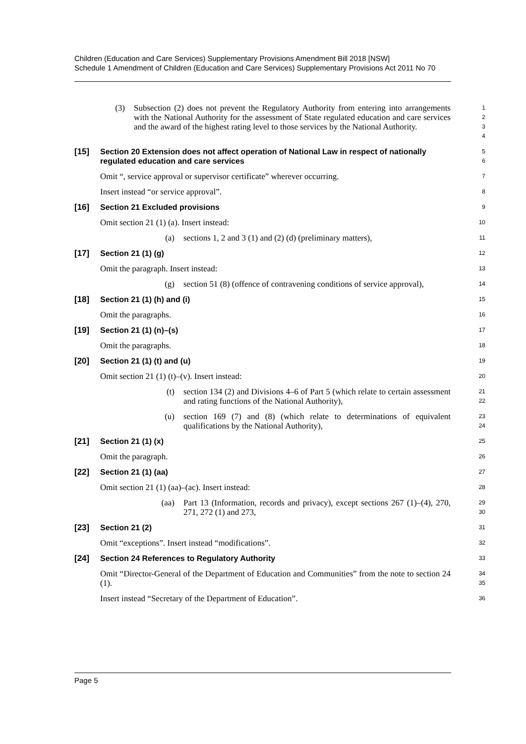Children (Education and Care Services) Supplementary Provisions Amendment Bill 2018 [NSW]
Schedule 1 Amendment of Children (Education and Care Services) Supplementary Provisions Act 2011 No 70
(3) Subsection (2) does not prevent the Regulatory Authority from entering into arrangements with the National Authority for the assessment of State regulated education and care services and the award of the highest rating level to those services by the National Authority.
1
2
3
4
[15] Section 20 Extension does not affect operation of National Law in respect of nationally regulated education and care services
5
6
Omit “, service approval or supervisor certificate” wherever occurring.
7
Insert instead “or service approval”.
8
[16] Section 21 Excluded provisions
9
Omit section 21 (1) (a). Insert instead:
10
(a) sections 1, 2 and 3 (1) and (2) (d) (preliminary matters),
11
[17] Section 21 (1) (g)
12
Omit the paragraph. Insert instead:
13
(g) section 51 (8) (offence of contravening conditions of service approval),
14
[18] Section 21 (1) (h) and (i)
15
Omit the paragraphs.
16
[19] Section 21 (1) (n)–(s)
17
Omit the paragraphs.
18
[20] Section 21 (1) (t) and (u)
19
Omit section 21 (1) (t)–(v). Insert instead:
20
(t) section 134 (2) and Divisions 4–6 of Part 5 (which relate to certain assessment and rating functions of the National Authority),
21
22
(u) section 169 (7) and (8) (which relate to determinations of equivalent qualifications by the National Authority),
23
24
[21] Section 21 (1) (x)
25
Omit the paragraph.
26
[22] Section 21 (1) (aa)
27
Omit section 21 (1) (aa)–(ac). Insert instead:
28
(aa) Part 13 (Information, records and privacy), except sections 267 (1)–(4), 270, 271, 272 (1) and 273,
29
30
[23] Section 21 (2)
31
Omit “exceptions”. Insert instead “modifications”.
32
[24] Section 24 References to Regulatory Authority
33
Omit “Director-General of the Department of Education and Communities” from the note to section 24 (1).
34
35
Insert instead “Secretary of the Department of Education”.
36
Page 5